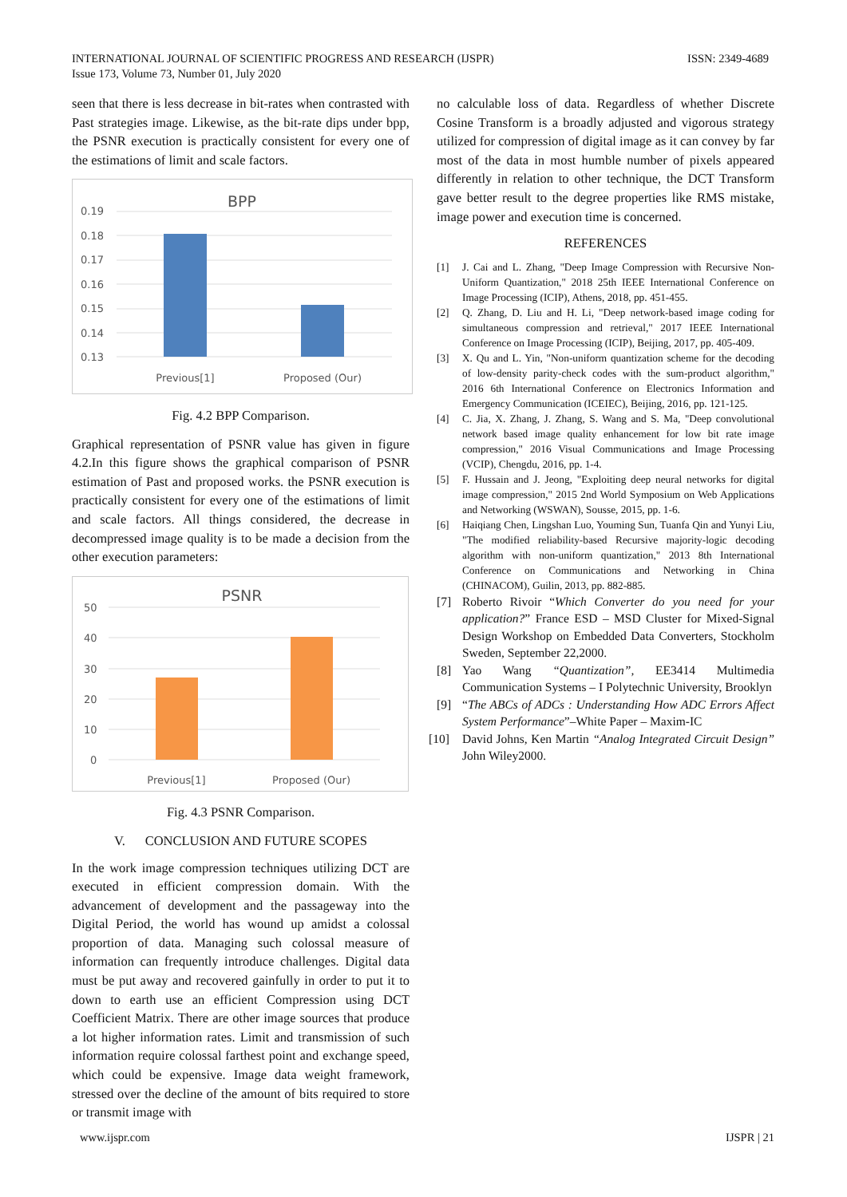INTERNATIONAL JOURNAL OF SCIENTIFIC PROGRESS AND RESEARCH (IJSPR)
Issue 173, Volume 73, Number 01, July 2020
ISSN: 2349-4689
seen that there is less decrease in bit-rates when contrasted with Past strategies image. Likewise, as the bit-rate dips under bpp, the PSNR execution is practically consistent for every one of the estimations of limit and scale factors.
BPP
0.19
0.18
0.17
0.16
0.15
0.14
0.13
Previous[1]
Proposed (Our)
Fig. 4.2 BPP Comparison.
Graphical representation of PSNR value has given in figure 4.2.In this figure shows the graphical comparison of PSNR estimation of Past and proposed works. the PSNR execution is practically consistent for every one of the estimations of limit and scale factors. All things considered, the decrease in decompressed image quality is to be made a decision from the other execution parameters:
PSNR
50
40
30
20
10
0
Previous[1]
Proposed (Our)
Fig. 4.3 PSNR Comparison.
V. CONCLUSION AND FUTURE SCOPES
In the work image compression techniques utilizing DCT are executed in efficient compression domain. With the advancement of development and the passageway into the Digital Period, the world has wound up amidst a colossal proportion of data. Managing such colossal measure of information can frequently introduce challenges. Digital data must be put away and recovered gainfully in order to put it to down to earth use an efficient Compression using DCT Coefficient Matrix. There are other image sources that produce a lot higher information rates. Limit and transmission of such information require colossal farthest point and exchange speed, which could be expensive. Image data weight framework, stressed over the decline of the amount of bits required to store or transmit image with
no calculable loss of data. Regardless of whether Discrete Cosine Transform is a broadly adjusted and vigorous strategy utilized for compression of digital image as it can convey by far most of the data in most humble number of pixels appeared differently in relation to other technique, the DCT Transform gave better result to the degree properties like RMS mistake, image power and execution time is concerned.
REFERENCES
[1] J. Cai and L. Zhang, "Deep Image Compression with Recursive Non-Uniform Quantization," 2018 25th IEEE International Conference on Image Processing (ICIP), Athens, 2018, pp. 451-455.
[2] Q. Zhang, D. Liu and H. Li, "Deep network-based image coding for simultaneous compression and retrieval," 2017 IEEE International Conference on Image Processing (ICIP), Beijing, 2017, pp. 405-409.
[3] X. Qu and L. Yin, "Non-uniform quantization scheme for the decoding of low-density parity-check codes with the sum-product algorithm," 2016 6th International Conference on Electronics Information and Emergency Communication (ICEIEC), Beijing, 2016, pp. 121-125.
[4] C. Jia, X. Zhang, J. Zhang, S. Wang and S. Ma, "Deep convolutional network based image quality enhancement for low bit rate image compression," 2016 Visual Communications and Image Processing (VCIP), Chengdu, 2016, pp. 1-4.
[5] F. Hussain and J. Jeong, "Exploiting deep neural networks for digital image compression," 2015 2nd World Symposium on Web Applications and Networking (WSWAN), Sousse, 2015, pp. 1-6.
[6] Haiqiang Chen, Lingshan Luo, Youming Sun, Tuanfa Qin and Yunyi Liu, "The modified reliability-based Recursive majority-logic decoding algorithm with non-uniform quantization," 2013 8th International Conference on Communications and Networking in China (CHINACOM), Guilin, 2013, pp. 882-885.
[7] Roberto Rivoir “Which Converter do you need for your application?” France ESD – MSD Cluster for Mixed-Signal Design Workshop on Embedded Data Converters, Stockholm Sweden, September 22,2000.
[8] Yao Wang “Quantization”, EE3414 Multimedia Communication Systems – I Polytechnic University, Brooklyn
[9] “The ABCs of ADCs : Understanding How ADC Errors Affect System Performance”–White Paper – Maxim-IC
[10] David Johns, Ken Martin “Analog Integrated Circuit Design” John Wiley2000.
www.ijspr.com IJSPR | 21